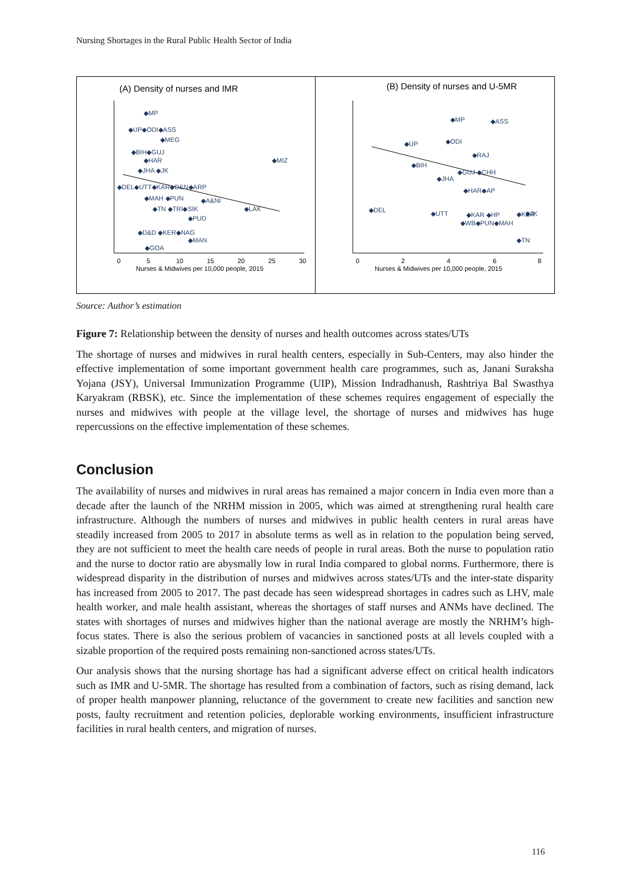Nursing Shortages in the Rural Public Health Sector of India
(A) Density of nurses and IMR
0
5
10
15
20
25
30
Nurses & Midwives per 10,000 people, 2015
◆MP
◆UP◆ODI◆ASS
◆MEG
◆BIH◆GUJ
◆HAR
◆MIZ
◆JHA ◆JK
◆DEL◆UTT◆KAR◆D&N◆ARP
◆MAH ◆PUN
◆A&NI
◆LAK
◆TN ◆TRI◆SIK
◆PUD
◆D&D ◆KER◆NAG
◆MAN
◆GOA
(B) Density of nurses and U-5MR
0
2
4
6
8
Nurses & Midwives per 10,000 people, 2015
◆MP
◆ASS
◆UP
◆ODI
◆RAJ
◆BIH
◆GUJ ◆CHH
◆JHA
◆HAR◆AP
◆DEL
◆UTT
◆KAR ◆HP
◆JK
◆WB◆PUN◆MAH
◆TN
◆KER
Source: Author’s estimation
Figure 7: Relationship between the density of nurses and health outcomes across states/UTs
The shortage of nurses and midwives in rural health centers, especially in Sub-Centers, may also hinder the effective implementation of some important government health care programmes, such as, Janani Suraksha Yojana (JSY), Universal Immunization Programme (UIP), Mission Indradhanush, Rashtriya Bal Swasthya Karyakram (RBSK), etc. Since the implementation of these schemes requires engagement of especially the nurses and midwives with people at the village level, the shortage of nurses and midwives has huge repercussions on the effective implementation of these schemes.
Conclusion
The availability of nurses and midwives in rural areas has remained a major concern in India even more than a decade after the launch of the NRHM mission in 2005, which was aimed at strengthening rural health care infrastructure. Although the numbers of nurses and midwives in public health centers in rural areas have steadily increased from 2005 to 2017 in absolute terms as well as in relation to the population being served, they are not sufficient to meet the health care needs of people in rural areas. Both the nurse to population ratio and the nurse to doctor ratio are abysmally low in rural India compared to global norms. Furthermore, there is widespread disparity in the distribution of nurses and midwives across states/UTs and the inter-state disparity has increased from 2005 to 2017. The past decade has seen widespread shortages in cadres such as LHV, male health worker, and male health assistant, whereas the shortages of staff nurses and ANMs have declined. The states with shortages of nurses and midwives higher than the national average are mostly the NRHM’s high-focus states. There is also the serious problem of vacancies in sanctioned posts at all levels coupled with a sizable proportion of the required posts remaining non-sanctioned across states/UTs.
Our analysis shows that the nursing shortage has had a significant adverse effect on critical health indicators such as IMR and U-5MR. The shortage has resulted from a combination of factors, such as rising demand, lack of proper health manpower planning, reluctance of the government to create new facilities and sanction new posts, faulty recruitment and retention policies, deplorable working environments, insufficient infrastructure facilities in rural health centers, and migration of nurses.
116